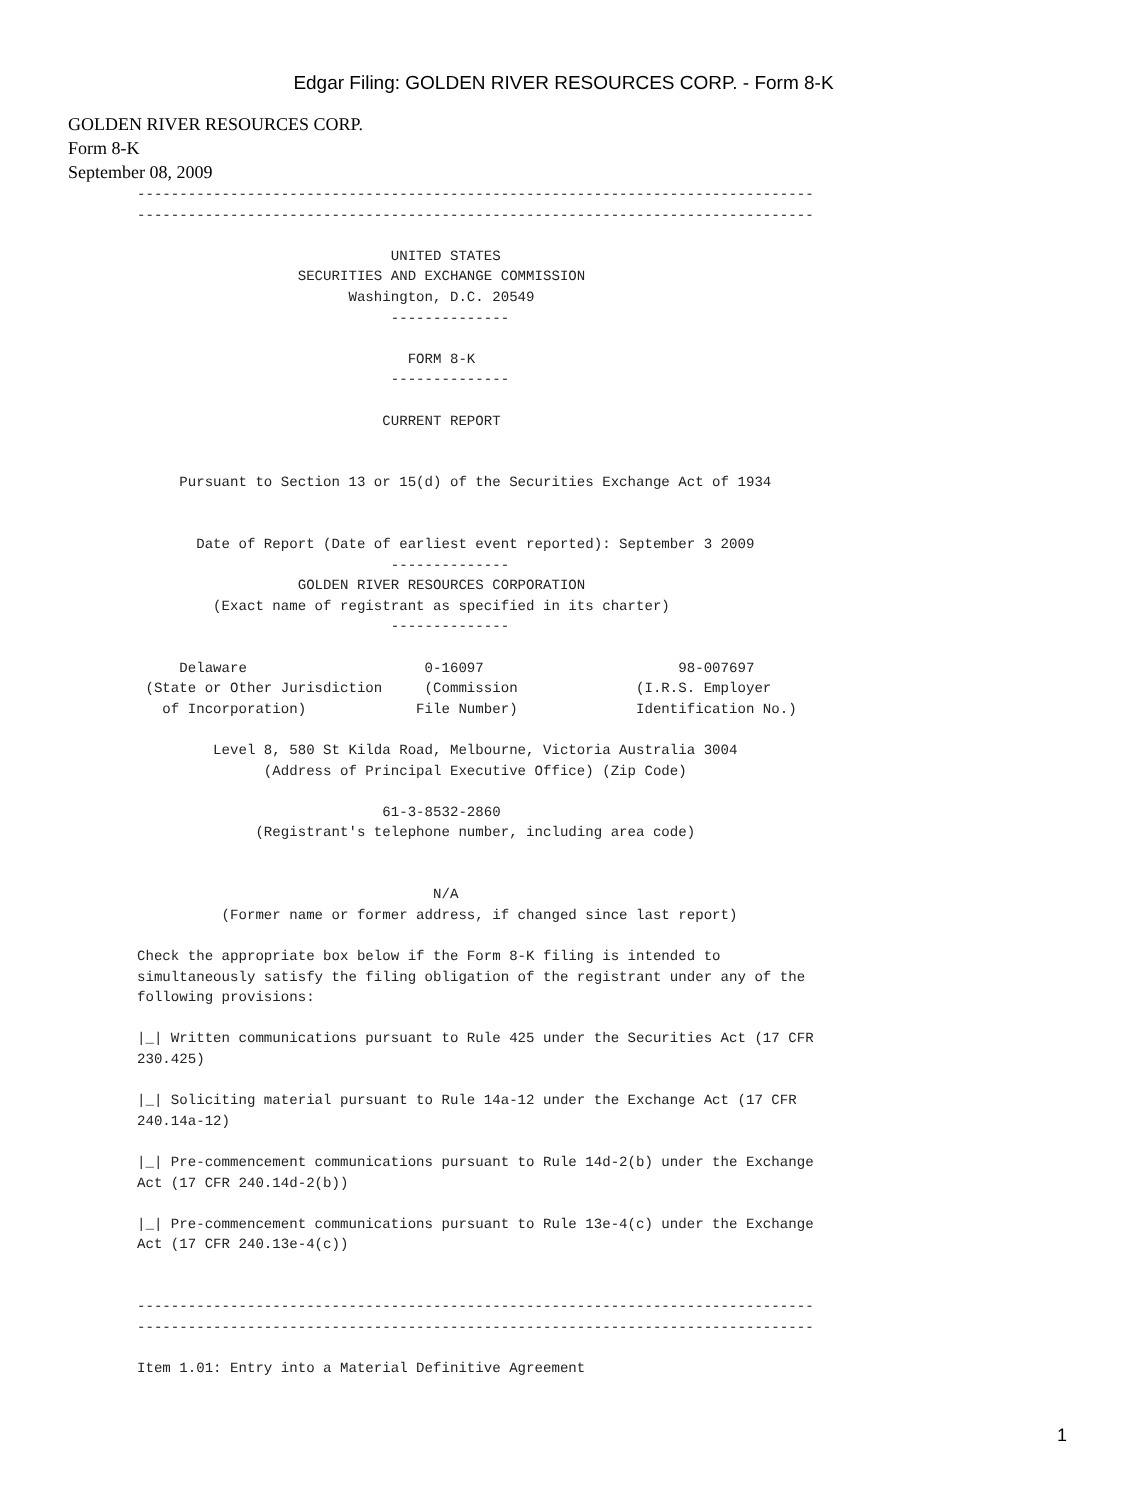Edgar Filing: GOLDEN RIVER RESOURCES CORP. - Form 8-K
GOLDEN RIVER RESOURCES CORP.
Form 8-K
September 08, 2009
--------------------------------------------------------------------------------
--------------------------------------------------------------------------------

                              UNITED STATES
                   SECURITIES AND EXCHANGE COMMISSION
                         Washington, D.C. 20549
                              --------------

                                FORM 8-K
                              --------------

                             CURRENT REPORT


     Pursuant to Section 13 or 15(d) of the Securities Exchange Act of 1934


       Date of Report (Date of earliest event reported): September 3 2009
                              --------------
                   GOLDEN RIVER RESOURCES CORPORATION
         (Exact name of registrant as specified in its charter)
                              --------------

     Delaware                     0-16097                       98-007697
 (State or Other Jurisdiction     (Commission              (I.R.S. Employer
   of Incorporation)             File Number)              Identification No.)

         Level 8, 580 St Kilda Road, Melbourne, Victoria Australia 3004
               (Address of Principal Executive Office) (Zip Code)

                             61-3-8532-2860
              (Registrant's telephone number, including area code)


                                   N/A
          (Former name or former address, if changed since last report)

Check the appropriate box below if the Form 8-K filing is intended to
simultaneously satisfy the filing obligation of the registrant under any of the
following provisions:

|_| Written communications pursuant to Rule 425 under the Securities Act (17 CFR
230.425)

|_| Soliciting material pursuant to Rule 14a-12 under the Exchange Act (17 CFR
240.14a-12)

|_| Pre-commencement communications pursuant to Rule 14d-2(b) under the Exchange
Act (17 CFR 240.14d-2(b))

|_| Pre-commencement communications pursuant to Rule 13e-4(c) under the Exchange
Act (17 CFR 240.13e-4(c))


--------------------------------------------------------------------------------
--------------------------------------------------------------------------------

Item 1.01: Entry into a Material Definitive Agreement
1